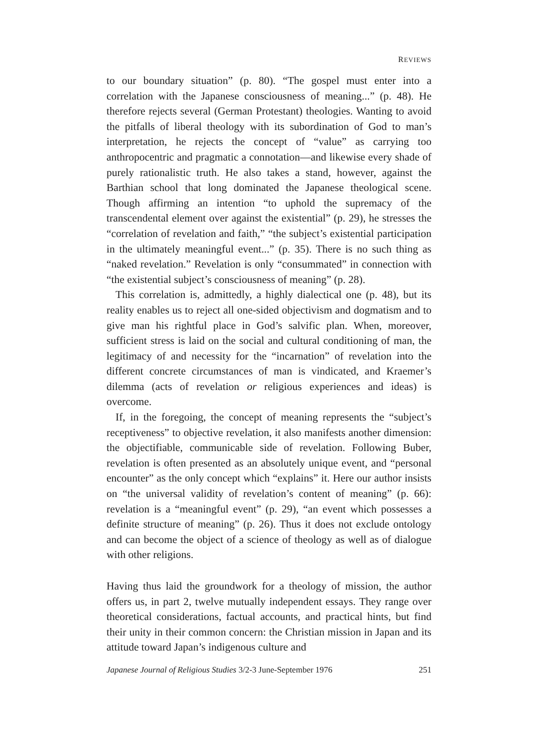REVIEWS
to our boundary situation” (p. 80). “The gospel must enter into a correlation with the Japanese consciousness of meaning...” (p. 48). He therefore rejects several (German Protestant) theologies. Wanting to avoid the pitfalls of liberal theology with its subordination of God to man’s interpretation, he rejects the concept of “value” as carrying too anthropocentric and pragmatic a connotation—and likewise every shade of purely rationalistic truth. He also takes a stand, however, against the Barthian school that long dominated the Japanese theological scene. Though affirming an intention “to uphold the supremacy of the transcendental element over against the existential” (p. 29), he stresses the “correlation of revelation and faith,” “the subject’s existential participation in the ultimately meaningful event...” (p. 35). There is no such thing as “naked revelation.” Revelation is only “consummated” in connection with “the existential subject’s consciousness of meaning” (p. 28).
This correlation is, admittedly, a highly dialectical one (p. 48), but its reality enables us to reject all one-sided objectivism and dogmatism and to give man his rightful place in God’s salvific plan. When, moreover, sufficient stress is laid on the social and cultural conditioning of man, the legitimacy of and necessity for the “incarnation” of revelation into the different concrete circumstances of man is vindicated, and Kraemer’s dilemma (acts of revelation or religious experiences and ideas) is overcome.
If, in the foregoing, the concept of meaning represents the “subject’s receptiveness” to objective revelation, it also manifests another dimension: the objectifiable, communicable side of revelation. Following Buber, revelation is often presented as an absolutely unique event, and “personal encounter” as the only concept which “explains” it. Here our author insists on “the universal validity of revelation’s content of meaning” (p. 66): revelation is a “meaningful event” (p. 29), “an event which possesses a definite structure of meaning” (p. 26). Thus it does not exclude ontology and can become the object of a science of theology as well as of dialogue with other religions.
Having thus laid the groundwork for a theology of mission, the author offers us, in part 2, twelve mutually independent essays. They range over theoretical considerations, factual accounts, and practical hints, but find their unity in their common concern: the Christian mission in Japan and its attitude toward Japan’s indigenous culture and
Japanese Journal of Religious Studies 3/2-3 June-September 1976 251